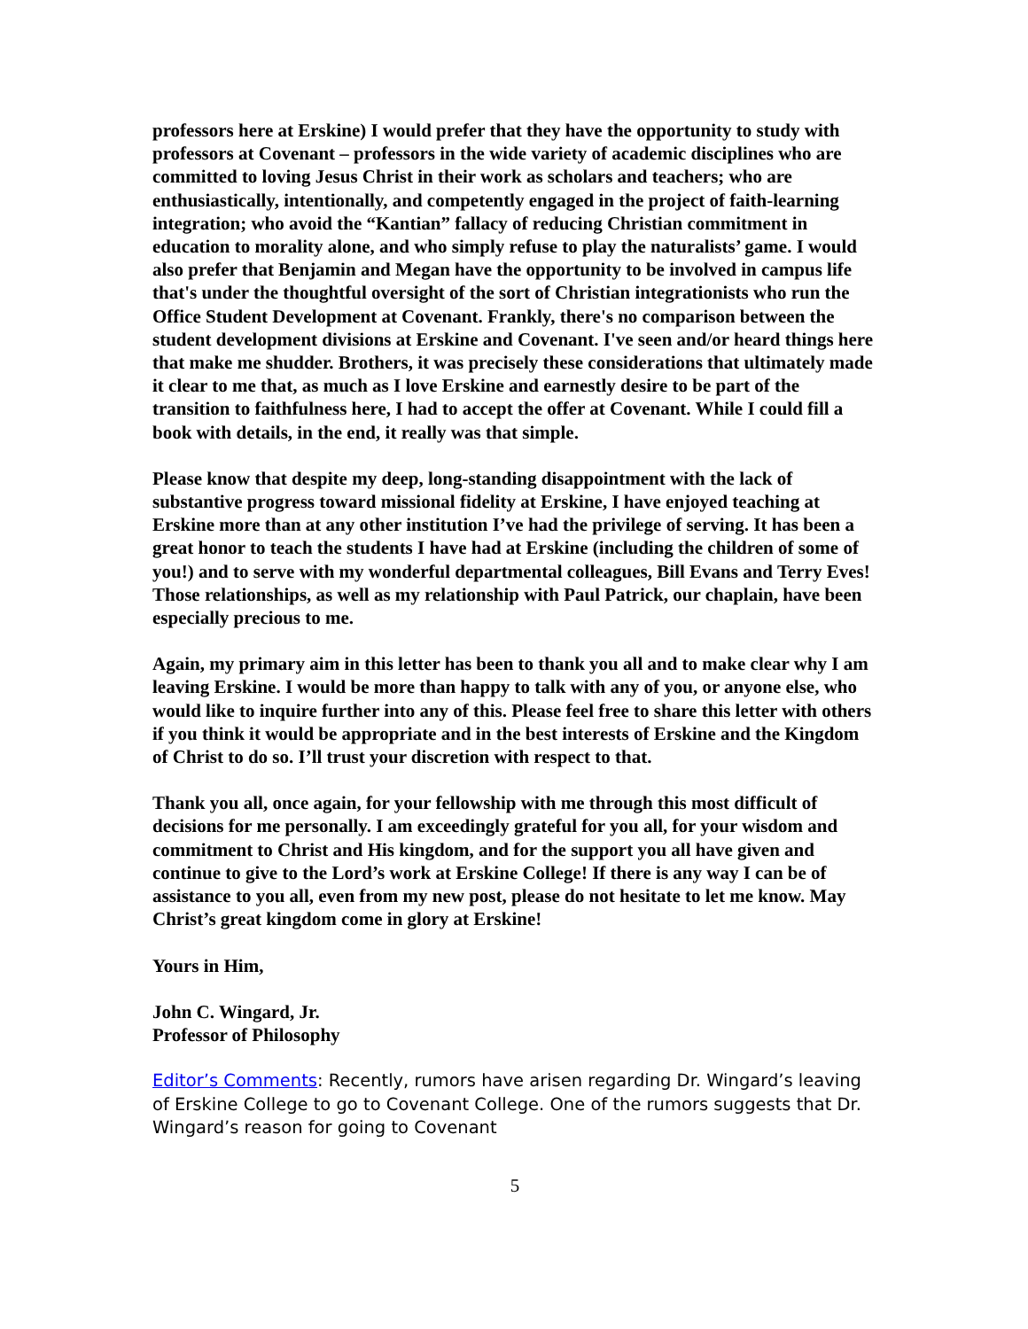professors here at Erskine) I would prefer that they have the opportunity to study with professors at Covenant – professors in the wide variety of academic disciplines who are committed to loving Jesus Christ in their work as scholars and teachers; who are enthusiastically, intentionally, and competently engaged in the project of faith-learning integration; who avoid the “Kantian” fallacy of reducing Christian commitment in education to morality alone, and who simply refuse to play the naturalists’ game. I would also prefer that Benjamin and Megan have the opportunity to be involved in campus life that's under the thoughtful oversight of the sort of Christian integrationists who run the Office Student Development at Covenant. Frankly, there's no comparison between the student development divisions at Erskine and Covenant. I've seen and/or heard things here that make me shudder. Brothers, it was precisely these considerations that ultimately made it clear to me that, as much as I love Erskine and earnestly desire to be part of the transition to faithfulness here, I had to accept the offer at Covenant. While I could fill a book with details, in the end, it really was that simple.
Please know that despite my deep, long-standing disappointment with the lack of substantive progress toward missional fidelity at Erskine, I have enjoyed teaching at Erskine more than at any other institution I’ve had the privilege of serving. It has been a great honor to teach the students I have had at Erskine (including the children of some of you!) and to serve with my wonderful departmental colleagues, Bill Evans and Terry Eves! Those relationships, as well as my relationship with Paul Patrick, our chaplain, have been especially precious to me.
Again, my primary aim in this letter has been to thank you all and to make clear why I am leaving Erskine. I would be more than happy to talk with any of you, or anyone else, who would like to inquire further into any of this. Please feel free to share this letter with others if you think it would be appropriate and in the best interests of Erskine and the Kingdom of Christ to do so. I’ll trust your discretion with respect to that.
Thank you all, once again, for your fellowship with me through this most difficult of decisions for me personally. I am exceedingly grateful for you all, for your wisdom and commitment to Christ and His kingdom, and for the support you all have given and continue to give to the Lord’s work at Erskine College! If there is any way I can be of assistance to you all, even from my new post, please do not hesitate to let me know. May Christ’s great kingdom come in glory at Erskine!
Yours in Him,
John C. Wingard, Jr.
Professor of Philosophy
Editor’s Comments: Recently, rumors have arisen regarding Dr. Wingard’s leaving of Erskine College to go to Covenant College. One of the rumors suggests that Dr. Wingard’s reason for going to Covenant
5